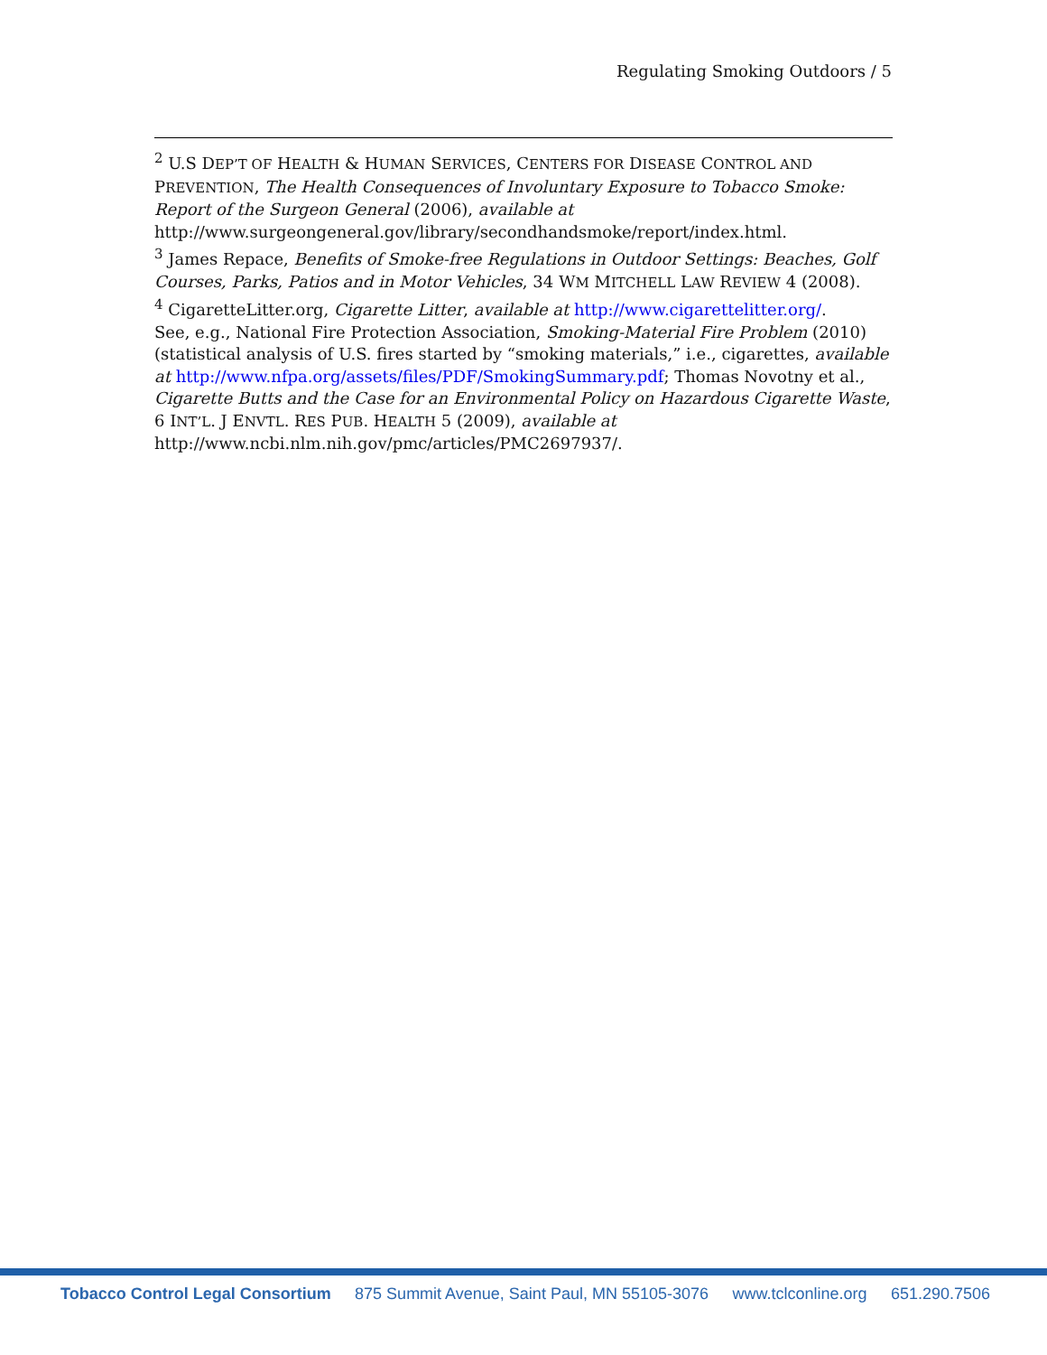Regulating Smoking Outdoors / 5
<sup>2</sup> U.S DEP’T OF HEALTH & HUMAN SERVICES, CENTERS FOR DISEASE CONTROL AND PREVENTION, The Health Consequences of Involuntary Exposure to Tobacco Smoke: Report of the Surgeon General (2006), available at http://www.surgeongeneral.gov/library/secondhandsmoke/report/index.html.
<sup>3</sup> James Repace, Benefits of Smoke-free Regulations in Outdoor Settings: Beaches, Golf Courses, Parks, Patios and in Motor Vehicles, 34 WM MITCHELL LAW REVIEW 4 (2008).
<sup>4</sup> CigaretteLitter.org, Cigarette Litter, available at http://www.cigarettelitter.org/.
See, e.g., National Fire Protection Association, Smoking-Material Fire Problem (2010)(statistical analysis of U.S. fires started by “smoking materials,” i.e., cigarettes, available at http://www.nfpa.org/assets/files/PDF/SmokingSummary.pdf; Thomas Novotny et al., Cigarette Butts and the Case for an Environmental Policy on Hazardous Cigarette Waste, 6 INT’L. J ENVTL. RES PUB. HEALTH 5 (2009), available at http://www.ncbi.nlm.nih.gov/pmc/articles/PMC2697937/.
Tobacco Control Legal Consortium 875 Summit Avenue, Saint Paul, MN 55105-3076 www.tclconline.org 651.290.7506